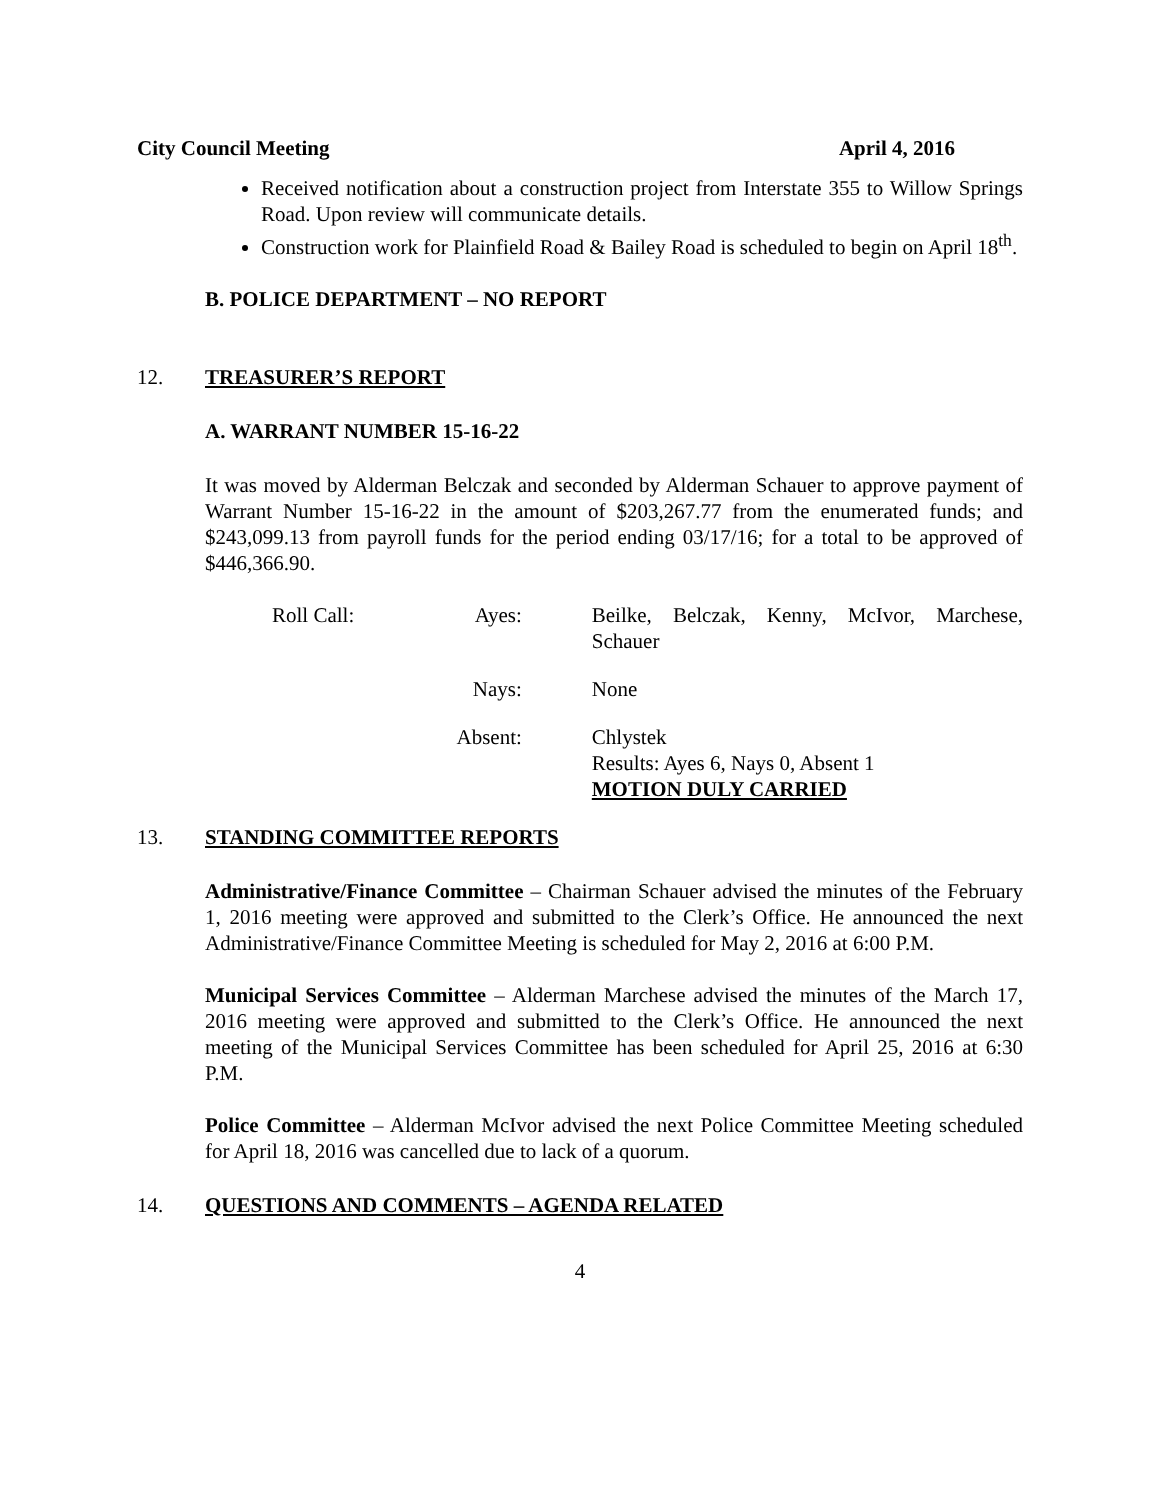City Council Meeting April 4, 2016
Received notification about a construction project from Interstate 355 to Willow Springs Road. Upon review will communicate details.
Construction work for Plainfield Road & Bailey Road is scheduled to begin on April 18<sup>th</sup>.
B. POLICE DEPARTMENT – NO REPORT
12. TREASURER’S REPORT
A. WARRANT NUMBER 15-16-22
It was moved by Alderman Belczak and seconded by Alderman Schauer to approve payment of Warrant Number 15-16-22 in the amount of $203,267.77 from the enumerated funds; and $243,099.13 from payroll funds for the period ending 03/17/16; for a total to be approved of $446,366.90.
| Roll Call: | Ayes: | Beilke, Belczak, Kenny, McIvor, Marchese, Schauer |
| | Nays: | None |
| | Absent: | Chlystek Results: Ayes 6, Nays 0, Absent 1 MOTION DULY CARRIED |
13. STANDING COMMITTEE REPORTS
Administrative/Finance Committee – Chairman Schauer advised the minutes of the February 1, 2016 meeting were approved and submitted to the Clerk’s Office. He announced the next Administrative/Finance Committee Meeting is scheduled for May 2, 2016 at 6:00 P.M.
Municipal Services Committee – Alderman Marchese advised the minutes of the March 17, 2016 meeting were approved and submitted to the Clerk’s Office. He announced the next meeting of the Municipal Services Committee has been scheduled for April 25, 2016 at 6:30 P.M.
Police Committee – Alderman McIvor advised the next Police Committee Meeting scheduled for April 18, 2016 was cancelled due to lack of a quorum.
14. QUESTIONS AND COMMENTS – AGENDA RELATED
4